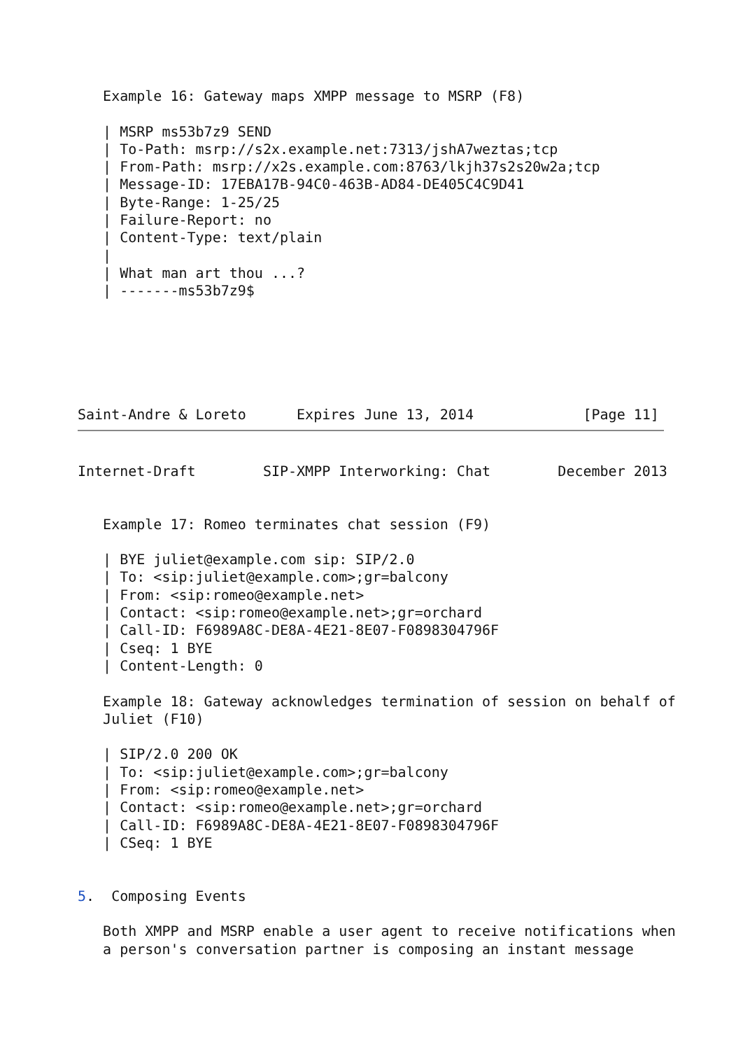Example 16: Gateway maps XMPP message to MSRP (F8)

   | MSRP ms53b7z9 SEND
   | To-Path: msrp://s2x.example.net:7313/jshA7weztas;tcp
   | From-Path: msrp://x2s.example.com:8763/lkjh37s2s20w2a;tcp
   | Message-ID: 17EBA17B-94C0-463B-AD84-DE405C4C9D41
   | Byte-Range: 1-25/25
   | Failure-Report: no
   | Content-Type: text/plain
   |
   | What man art thou ...?
   | -------ms53b7z9$






Saint-Andre & Loreto      Expires June 13, 2014             [Page 11]
Internet-Draft        SIP-XMPP Interworking: Chat        December 2013


   Example 17: Romeo terminates chat session (F9)

   | BYE juliet@example.com sip: SIP/2.0
   | To: <sip:juliet@example.com>;gr=balcony
   | From: <sip:romeo@example.net>
   | Contact: <sip:romeo@example.net>;gr=orchard
   | Call-ID: F6989A8C-DE8A-4E21-8E07-F0898304796F
   | Cseq: 1 BYE
   | Content-Length: 0

   Example 18: Gateway acknowledges termination of session on behalf of
   Juliet (F10)

   | SIP/2.0 200 OK
   | To: <sip:juliet@example.com>;gr=balcony
   | From: <sip:romeo@example.net>
   | Contact: <sip:romeo@example.net>;gr=orchard
   | Call-ID: F6989A8C-DE8A-4E21-8E07-F0898304796F
   | CSeq: 1 BYE


5.  Composing Events

   Both XMPP and MSRP enable a user agent to receive notifications when
   a person's conversation partner is composing an instant message